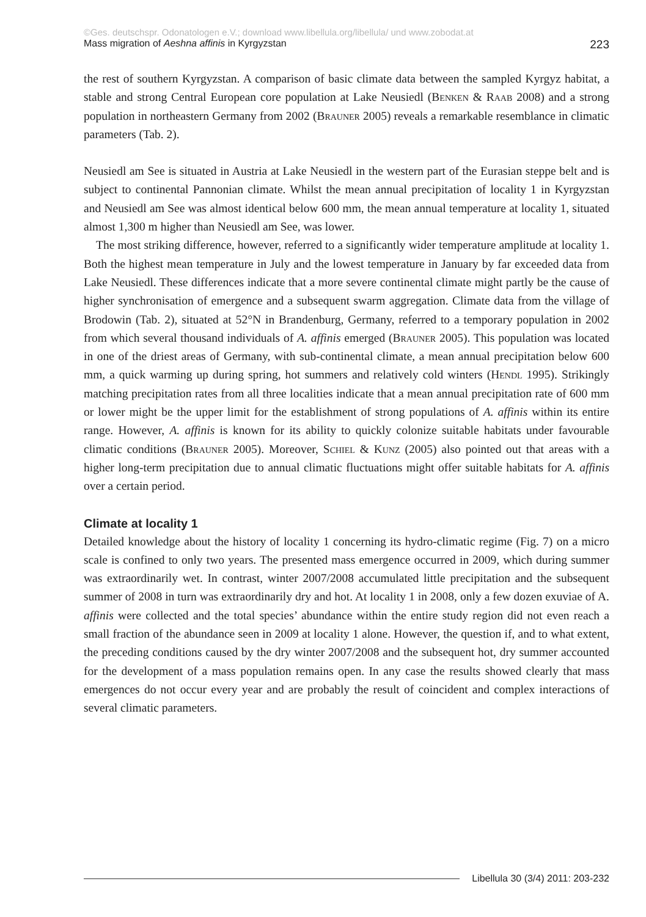©Ges. deutschspr. Odonatologen e.V.; download www.libellula.org/libellula/ und www.zobodat.at
Mass migration of Aeshna affinis in Kyrgyzstan 223
the rest of southern Kyrgyzstan. A comparison of basic climate data between the sampled Kyrgyz habitat, a stable and strong Central European core population at Lake Neusiedl (Benken & Raab 2008) and a strong population in northeastern Germany from 2002 (Brauner 2005) reveals a remarkable resemblance in climatic parameters (Tab. 2).
Neusiedl am See is situated in Austria at Lake Neusiedl in the western part of the Eurasian steppe belt and is subject to continental Pannonian climate. Whilst the mean annual precipitation of locality 1 in Kyrgyzstan and Neusiedl am See was almost identical below 600 mm, the mean annual temperature at locality 1, situated almost 1,300 m higher than Neusiedl am See, was lower.
The most striking difference, however, referred to a significantly wider temperature amplitude at locality 1. Both the highest mean temperature in July and the lowest temperature in January by far exceeded data from Lake Neusiedl. These differences indicate that a more severe continental climate might partly be the cause of higher synchronisation of emergence and a subsequent swarm aggregation. Climate data from the village of Brodowin (Tab. 2), situated at 52°N in Brandenburg, Germany, referred to a temporary population in 2002 from which several thousand individuals of A. affinis emerged (Brauner 2005). This population was located in one of the driest areas of Germany, with sub-continental climate, a mean annual precipitation below 600 mm, a quick warming up during spring, hot summers and relatively cold winters (Hendl 1995). Strikingly matching precipitation rates from all three localities indicate that a mean annual precipitation rate of 600 mm or lower might be the upper limit for the establishment of strong populations of A. affinis within its entire range. However, A. affinis is known for its ability to quickly colonize suitable habitats under favourable climatic conditions (Brauner 2005). Moreover, Schiel & Kunz (2005) also pointed out that areas with a higher long-term precipitation due to annual climatic fluctuations might offer suitable habitats for A. affinis over a certain period.
Climate at locality 1
Detailed knowledge about the history of locality 1 concerning its hydro-climatic regime (Fig. 7) on a micro scale is confined to only two years. The presented mass emergence occurred in 2009, which during summer was extraordinarily wet. In contrast, winter 2007/2008 accumulated little precipitation and the subsequent summer of 2008 in turn was extraordinarily dry and hot. At locality 1 in 2008, only a few dozen exuviae of A. affinis were collected and the total species’ abundance within the entire study region did not even reach a small fraction of the abundance seen in 2009 at locality 1 alone. However, the question if, and to what extent, the preceding conditions caused by the dry winter 2007/2008 and the subsequent hot, dry summer accounted for the development of a mass population remains open. In any case the results showed clearly that mass emergences do not occur every year and are probably the result of coincident and complex interactions of several climatic parameters.
Libellula 30 (3/4) 2011: 203-232